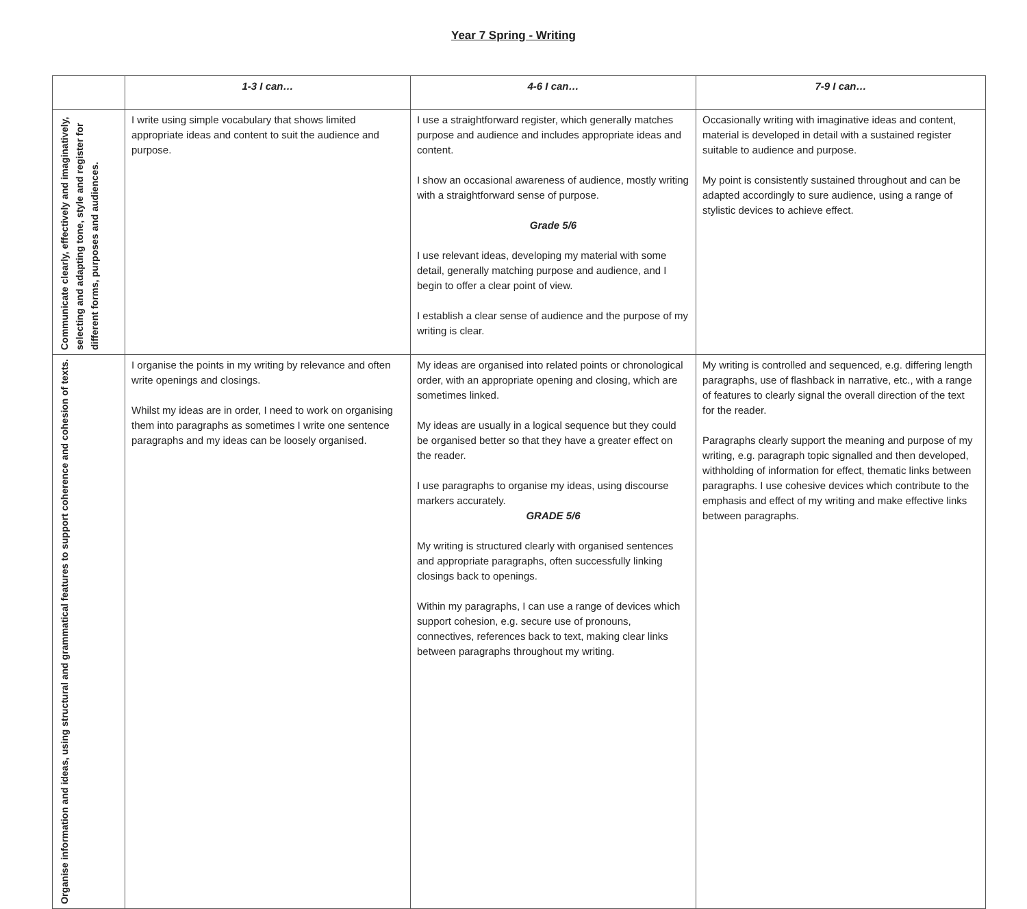Year 7 Spring - Writing
| | 1-3 I can… | 4-6 I can… | 7-9 I can… |
| --- | --- | --- | --- |
| Communicate clearly, effectively and imaginatively, selecting and adapting tone, style and register for different forms, purposes and audiences. | I write using simple vocabulary that shows limited appropriate ideas and content to suit the audience and purpose. | I use a straightforward register, which generally matches purpose and audience and includes appropriate ideas and content. I show an occasional awareness of audience, mostly writing with a straightforward sense of purpose. Grade 5/6 I use relevant ideas, developing my material with some detail, generally matching purpose and audience, and I begin to offer a clear point of view. I establish a clear sense of audience and the purpose of my writing is clear. | Occasionally writing with imaginative ideas and content, material is developed in detail with a sustained register suitable to audience and purpose. My point is consistently sustained throughout and can be adapted accordingly to sure audience, using a range of stylistic devices to achieve effect. |
| Organise information and ideas, using structural and grammatical features to support coherence and cohesion of texts. | I organise the points in my writing by relevance and often write openings and closings. Whilst my ideas are in order, I need to work on organising them into paragraphs as sometimes I write one sentence paragraphs and my ideas can be loosely organised. | My ideas are organised into related points or chronological order, with an appropriate opening and closing, which are sometimes linked. My ideas are usually in a logical sequence but they could be organised better so that they have a greater effect on the reader. I use paragraphs to organise my ideas, using discourse markers accurately. GRADE 5/6 My writing is structured clearly with organised sentences and appropriate paragraphs, often successfully linking closings back to openings. Within my paragraphs, I can use a range of devices which support cohesion, e.g. secure use of pronouns, connectives, references back to text, making clear links between paragraphs throughout my writing. | My writing is controlled and sequenced, e.g. differing length paragraphs, use of flashback in narrative, etc., with a range of features to clearly signal the overall direction of the text for the reader. Paragraphs clearly support the meaning and purpose of my writing, e.g. paragraph topic signalled and then developed, withholding of information for effect, thematic links between paragraphs. I use cohesive devices which contribute to the emphasis and effect of my writing and make effective links between paragraphs. |